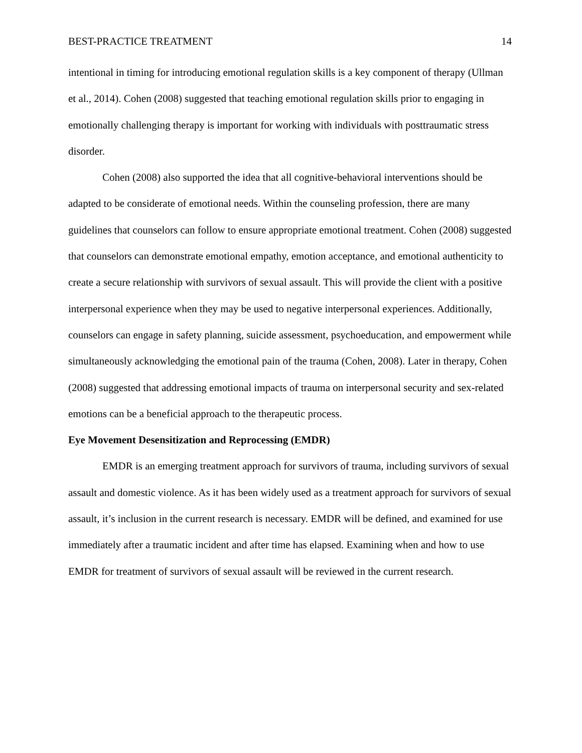BEST-PRACTICE TREATMENT 14
intentional in timing for introducing emotional regulation skills is a key component of therapy (Ullman et al., 2014). Cohen (2008) suggested that teaching emotional regulation skills prior to engaging in emotionally challenging therapy is important for working with individuals with posttraumatic stress disorder.
Cohen (2008) also supported the idea that all cognitive-behavioral interventions should be adapted to be considerate of emotional needs. Within the counseling profession, there are many guidelines that counselors can follow to ensure appropriate emotional treatment. Cohen (2008) suggested that counselors can demonstrate emotional empathy, emotion acceptance, and emotional authenticity to create a secure relationship with survivors of sexual assault. This will provide the client with a positive interpersonal experience when they may be used to negative interpersonal experiences. Additionally, counselors can engage in safety planning, suicide assessment, psychoeducation, and empowerment while simultaneously acknowledging the emotional pain of the trauma (Cohen, 2008). Later in therapy, Cohen (2008) suggested that addressing emotional impacts of trauma on interpersonal security and sex-related emotions can be a beneficial approach to the therapeutic process.
Eye Movement Desensitization and Reprocessing (EMDR)
EMDR is an emerging treatment approach for survivors of trauma, including survivors of sexual assault and domestic violence. As it has been widely used as a treatment approach for survivors of sexual assault, it’s inclusion in the current research is necessary. EMDR will be defined, and examined for use immediately after a traumatic incident and after time has elapsed. Examining when and how to use EMDR for treatment of survivors of sexual assault will be reviewed in the current research.